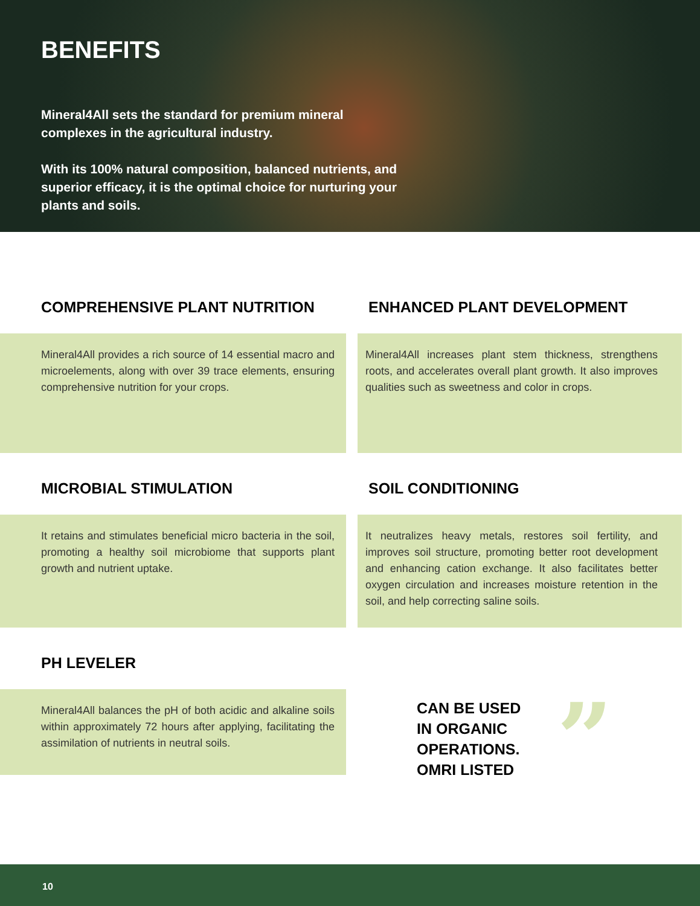BENEFITS
Mineral4All sets the standard for premium mineral complexes in the agricultural industry.
With its 100% natural composition, balanced nutrients, and superior efficacy, it is the optimal choice for nurturing your plants and soils.
COMPREHENSIVE PLANT NUTRITION
Mineral4All provides a rich source of 14 essential macro and microelements, along with over 39 trace elements, ensuring comprehensive nutrition for your crops.
ENHANCED PLANT DEVELOPMENT
Mineral4All increases plant stem thickness, strengthens roots, and accelerates overall plant growth. It also improves qualities such as sweetness and color in crops.
MICROBIAL STIMULATION
It retains and stimulates beneficial micro bacteria in the soil, promoting a healthy soil microbiome that supports plant growth and nutrient uptake.
SOIL CONDITIONING
It neutralizes heavy metals, restores soil fertility, and improves soil structure, promoting better root development and enhancing cation exchange. It also facilitates better oxygen circulation and increases moisture retention in the soil, and help correcting saline soils.
PH LEVELER
Mineral4All balances the pH of both acidic and alkaline soils within approximately 72 hours after applying, facilitating the assimilation of nutrients in neutral soils.
CAN BE USED
IN ORGANIC
OPERATIONS.
OMRI LISTED
”
10